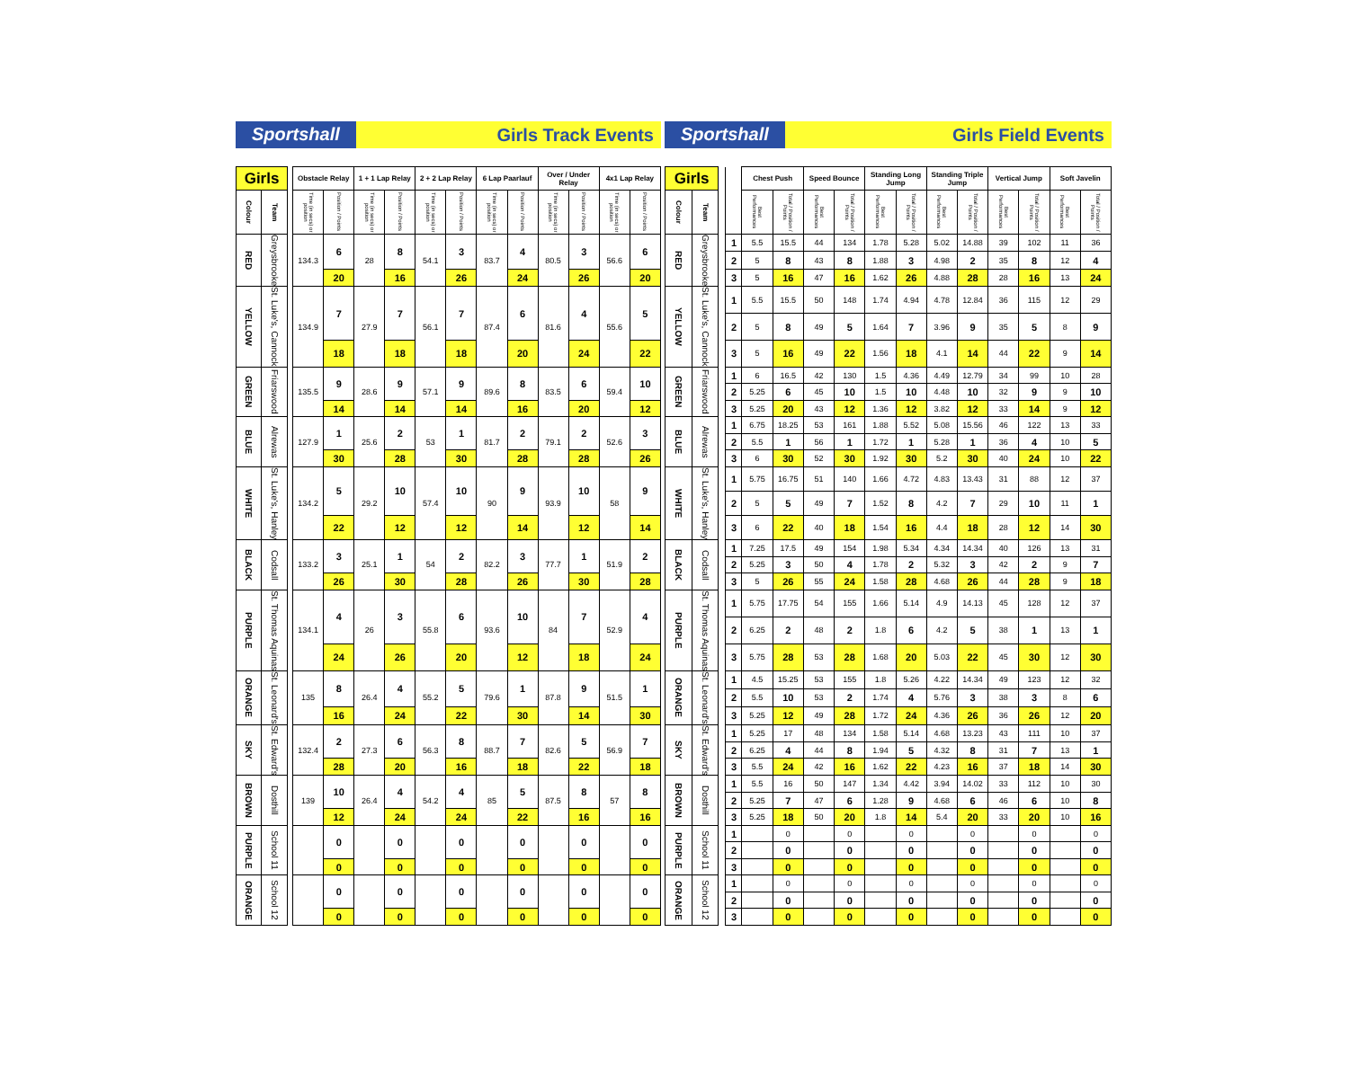Sportshall
Girls Track Events
| Girls | | | Obstacle Relay | | 1 + 1 Lap Relay | | 2 + 2 Lap Relay | | 6 Lap Paarlauf | | Over / Under Relay | | 4x1 Lap Relay | |
| --- | --- | --- | --- | --- | --- | --- | --- | --- | --- | --- | --- | --- | --- | --- |
| Colour | Team | | Time (in secs) or position | Position / Points | Time (in secs) or position | Position / Points | Time (in secs) or position | Position / Points | Time (in secs) or position | Position / Points | Time (in secs) or position | Position / Points | Time (in secs) or position | Position / Points |
| RED | Greysbrooke | | 134.3 | 6 | 28 | 8 | 54.1 | 3 | 83.7 | 4 | 80.5 | 3 | 56.6 | 6 |
| | | | | 20 | | 16 | | 26 | | 24 | | 26 | | 20 |
| YELLOW | St. Luke's, Cannock | | 134.9 | 7 | 27.9 | 7 | 56.1 | 7 | 87.4 | 6 | 81.6 | 4 | 55.6 | 5 |
| | | | | 18 | | 18 | | 18 | | 20 | | 24 | | 22 |
| GREEN | Friarswood | | 135.5 | 9 | 28.6 | 9 | 57.1 | 9 | 89.6 | 8 | 83.5 | 6 | 59.4 | 10 |
| | | | | 14 | | 14 | | 14 | | 16 | | 20 | | 12 |
| BLUE | Alrewas | | 127.9 | 1 | 25.6 | 2 | 53 | 1 | 81.7 | 2 | 79.1 | 2 | 52.6 | 3 |
| | | | | 30 | | 28 | | 30 | | 28 | | 28 | | 26 |
| WHITE | St. Luke's, Hanley | | 134.2 | 5 | 29.2 | 10 | 57.4 | 10 | 90 | 9 | 93.9 | 10 | 58 | 9 |
| | | | | 22 | | 12 | | 12 | | 14 | | 12 | | 14 |
| BLACK | Codsall | | 133.2 | 3 | 25.1 | 1 | 54 | 2 | 82.2 | 3 | 77.7 | 1 | 51.9 | 2 |
| | | | | 26 | | 30 | | 28 | | 26 | | 30 | | 28 |
| PURPLE | St. Thomas Aquinas | | 134.1 | 4 | 26 | 3 | 55.8 | 6 | 93.6 | 10 | 84 | 7 | 52.9 | 4 |
| | | | | 24 | | 26 | | 20 | | 12 | | 18 | | 24 |
| ORANGE | St. Leonard's | | 135 | 8 | 26.4 | 4 | 55.2 | 5 | 79.6 | 1 | 87.8 | 9 | 51.5 | 1 |
| | | | | 16 | | 24 | | 22 | | 30 | | 14 | | 30 |
| SKY | St. Edward's | | 132.4 | 2 | 27.3 | 6 | 56.3 | 8 | 88.7 | 7 | 82.6 | 5 | 56.9 | 7 |
| | | | | 28 | | 20 | | 16 | | 18 | | 22 | | 18 |
| BROWN | Dosthill | | 139 | 10 | 26.4 | 4 | 54.2 | 4 | 85 | 5 | 87.5 | 8 | 57 | 8 |
| | | | | 12 | | 24 | | 24 | | 22 | | 16 | | 16 |
| PURPLE | School 11 | | | 0 | | 0 | | 0 | | 0 | | 0 | | 0 |
| | | | | 0 | | 0 | | 0 | | 0 | | 0 | | 0 |
| ORANGE | School 12 | | | 0 | | 0 | | 0 | | 0 | | 0 | | 0 |
| | | | | 0 | | 0 | | 0 | | 0 | | 0 | | 0 |
Sportshall
Girls Field Events
| Girls | | | | Chest Push | | Speed Bounce | | Standing Long Jump | | Standing Triple Jump | | Vertical Jump | | Soft Javelin | |
| --- | --- | --- | --- | --- | --- | --- | --- | --- | --- | --- | --- | --- | --- | --- | --- |
| Colour | Team | | | Best Performances | Total / Position / Points | Best Performances | Total / Position / Points | Best Performances | Total / Position / Points | Best Performances | Total / Position / Points | Best Performances | Total / Position / Points | Best Performances | Total / Position / Points |
| RED | Greysbrooke | | 1 | 5.5 | 15.5 | 44 | 134 | 1.78 | 5.28 | 5.02 | 14.88 | 39 | 102 | 11 | 36 |
| | | | 2 | 5 | 8 | 43 | 8 | 1.88 | 3 | 4.98 | 2 | 35 | 8 | 12 | 4 |
| | | | 3 | 5 | 16 | 47 | 16 | 1.62 | 26 | 4.88 | 28 | 28 | 16 | 13 | 24 |
| YELLOW | St. Luke's, Cannock | | 1 | 5.5 | 15.5 | 50 | 148 | 1.74 | 4.94 | 4.78 | 12.84 | 36 | 115 | 12 | 29 |
| | | | 2 | 5 | 8 | 49 | 5 | 1.64 | 7 | 3.96 | 9 | 35 | 5 | 8 | 9 |
| | | | 3 | 5 | 16 | 49 | 22 | 1.56 | 18 | 4.1 | 14 | 44 | 22 | 9 | 14 |
| GREEN | Friarswood | | 1 | 6 | 16.5 | 42 | 130 | 1.5 | 4.36 | 4.49 | 12.79 | 34 | 99 | 10 | 28 |
| | | | 2 | 5.25 | 6 | 45 | 10 | 1.5 | 10 | 4.48 | 10 | 32 | 9 | 9 | 10 |
| | | | 3 | 5.25 | 20 | 43 | 12 | 1.36 | 12 | 3.82 | 12 | 33 | 14 | 9 | 12 |
| BLUE | Alrewas | | 1 | 6.75 | 18.25 | 53 | 161 | 1.88 | 5.52 | 5.08 | 15.56 | 46 | 122 | 13 | 33 |
| | | | 2 | 5.5 | 1 | 56 | 1 | 1.72 | 1 | 5.28 | 1 | 36 | 4 | 10 | 5 |
| | | | 3 | 6 | 30 | 52 | 30 | 1.92 | 30 | 5.2 | 30 | 40 | 24 | 10 | 22 |
| WHITE | St. Luke's, Hanley | | 1 | 5.75 | 16.75 | 51 | 140 | 1.66 | 4.72 | 4.83 | 13.43 | 31 | 88 | 12 | 37 |
| | | | 2 | 5 | 5 | 49 | 7 | 1.52 | 8 | 4.2 | 7 | 29 | 10 | 11 | 1 |
| | | | 3 | 6 | 22 | 40 | 18 | 1.54 | 16 | 4.4 | 18 | 28 | 12 | 14 | 30 |
| BLACK | Codsall | | 1 | 7.25 | 17.5 | 49 | 154 | 1.98 | 5.34 | 4.34 | 14.34 | 40 | 126 | 13 | 31 |
| | | | 2 | 5.25 | 3 | 50 | 4 | 1.78 | 2 | 5.32 | 3 | 42 | 2 | 9 | 7 |
| | | | 3 | 5 | 26 | 55 | 24 | 1.58 | 28 | 4.68 | 26 | 44 | 28 | 9 | 18 |
| PURPLE | St. Thomas Aquinas | | 1 | 5.75 | 17.75 | 54 | 155 | 1.66 | 5.14 | 4.9 | 14.13 | 45 | 128 | 12 | 37 |
| | | | 2 | 6.25 | 2 | 48 | 2 | 1.8 | 6 | 4.2 | 5 | 38 | 1 | 13 | 1 |
| | | | 3 | 5.75 | 28 | 53 | 28 | 1.68 | 20 | 5.03 | 22 | 45 | 30 | 12 | 30 |
| ORANGE | St. Leonard's | | 1 | 4.5 | 15.25 | 53 | 155 | 1.8 | 5.26 | 4.22 | 14.34 | 49 | 123 | 12 | 32 |
| | | | 2 | 5.5 | 10 | 53 | 2 | 1.74 | 4 | 5.76 | 3 | 38 | 3 | 8 | 6 |
| | | | 3 | 5.25 | 12 | 49 | 28 | 1.72 | 24 | 4.36 | 26 | 36 | 26 | 12 | 20 |
| SKY | St. Edward's | | 1 | 5.25 | 17 | 48 | 134 | 1.58 | 5.14 | 4.68 | 13.23 | 43 | 111 | 10 | 37 |
| | | | 2 | 6.25 | 4 | 44 | 8 | 1.94 | 5 | 4.32 | 8 | 31 | 7 | 13 | 1 |
| | | | 3 | 5.5 | 24 | 42 | 16 | 1.62 | 22 | 4.23 | 16 | 37 | 18 | 14 | 30 |
| BROWN | Dosthill | | 1 | 5.5 | 16 | 50 | 147 | 1.34 | 4.42 | 3.94 | 14.02 | 33 | 112 | 10 | 30 |
| | | | 2 | 5.25 | 7 | 47 | 6 | 1.28 | 9 | 4.68 | 6 | 46 | 6 | 10 | 8 |
| | | | 3 | 5.25 | 18 | 50 | 20 | 1.8 | 14 | 5.4 | 20 | 33 | 20 | 10 | 16 |
| PURPLE | School 11 | | 1 | | 0 | | 0 | | 0 | | 0 | | 0 | | 0 |
| | | | 2 | | 0 | | 0 | | 0 | | 0 | | 0 | | 0 |
| | | | 3 | | 0 | | 0 | | 0 | | 0 | | 0 | | 0 |
| ORANGE | School 12 | | 1 | | 0 | | 0 | | 0 | | 0 | | 0 | | 0 |
| | | | 2 | | 0 | | 0 | | 0 | | 0 | | 0 | | 0 |
| | | | 3 | | 0 | | 0 | | 0 | | 0 | | 0 | | 0 |